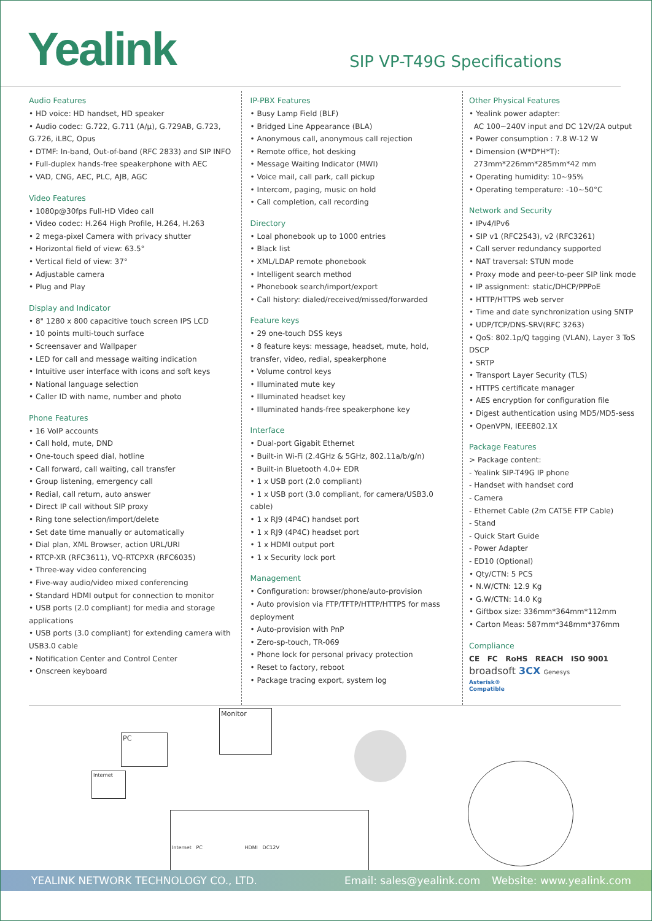Yealink
SIP VP-T49G Specifications
Audio Features
• HD voice: HD handset, HD speaker
• Audio codec: G.722, G.711 (A/μ), G.729AB, G.723, G.726, iLBC, Opus
• DTMF: In-band, Out-of-band (RFC 2833) and SIP INFO
• Full-duplex hands-free speakerphone with AEC
• VAD, CNG, AEC, PLC, AJB, AGC
Video Features
• 1080p@30fps Full-HD Video call
• Video codec: H.264 High Profile, H.264, H.263
• 2 mega-pixel Camera with privacy shutter
• Horizontal field of view: 63.5°
• Vertical field of view: 37°
• Adjustable camera
• Plug and Play
Display and Indicator
• 8" 1280 x 800 capacitive touch screen IPS LCD
• 10 points multi-touch surface
• Screensaver and Wallpaper
• LED for call and message waiting indication
• Intuitive user interface with icons and soft keys
• National language selection
• Caller ID with name, number and photo
Phone Features
• 16 VoIP accounts
• Call hold, mute, DND
• One-touch speed dial, hotline
• Call forward, call waiting, call transfer
• Group listening, emergency call
• Redial, call return, auto answer
• Direct IP call without SIP proxy
• Ring tone selection/import/delete
• Set date time manually or automatically
• Dial plan, XML Browser, action URL/URI
• RTCP-XR (RFC3611), VQ-RTCPXR (RFC6035)
• Three-way video conferencing
• Five-way audio/video mixed conferencing
• Standard HDMI output for connection to monitor
• USB ports (2.0 compliant) for media and storage applications
• USB ports (3.0 compliant) for extending camera with USB3.0 cable
• Notification Center and Control Center
• Onscreen keyboard
IP-PBX Features
• Busy Lamp Field (BLF)
• Bridged Line Appearance (BLA)
• Anonymous call, anonymous call rejection
• Remote office, hot desking
• Message Waiting Indicator (MWI)
• Voice mail, call park, call pickup
• Intercom, paging, music on hold
• Call completion, call recording
Directory
• Loal phonebook up to 1000 entries
• Black list
• XML/LDAP remote phonebook
• Intelligent search method
• Phonebook search/import/export
• Call history: dialed/received/missed/forwarded
Feature keys
• 29 one-touch DSS keys
• 8 feature keys: message, headset, mute, hold, transfer, video, redial, speakerphone
• Volume control keys
• Illuminated mute key
• Illuminated headset key
• Illuminated hands-free speakerphone key
Interface
• Dual-port Gigabit Ethernet
• Built-in Wi-Fi (2.4GHz & 5GHz, 802.11a/b/g/n)
• Built-in Bluetooth 4.0+ EDR
• 1 x USB port (2.0 compliant)
• 1 x USB port (3.0 compliant, for camera/USB3.0 cable)
• 1 x RJ9 (4P4C) handset port
• 1 x RJ9 (4P4C) headset port
• 1 x HDMI output port
• 1 x Security lock port
Management
• Configuration: browser/phone/auto-provision
• Auto provision via FTP/TFTP/HTTP/HTTPS for mass deployment
• Auto-provision with PnP
• Zero-sp-touch, TR-069
• Phone lock for personal privacy protection
• Reset to factory, reboot
• Package tracing export, system log
Other Physical Features
• Yealink power adapter:
AC 100~240V input and DC 12V/2A output
• Power consumption : 7.8 W-12 W
• Dimension (W*D*H*T):
273mm*226mm*285mm*42 mm
• Operating humidity: 10~95%
• Operating temperature: -10~50°C
Network and Security
• IPv4/IPv6
• SIP v1 (RFC2543), v2 (RFC3261)
• Call server redundancy supported
• NAT traversal: STUN mode
• Proxy mode and peer-to-peer SIP link mode
• IP assignment: static/DHCP/PPPoE
• HTTP/HTTPS web server
• Time and date synchronization using SNTP
• UDP/TCP/DNS-SRV(RFC 3263)
• QoS: 802.1p/Q tagging (VLAN), Layer 3 ToS DSCP
• SRTP
• Transport Layer Security (TLS)
• HTTPS certificate manager
• AES encryption for configuration file
• Digest authentication using MD5/MD5-sess
• OpenVPN, IEEE802.1X
Package Features
> Package content:
- Yealink SIP-T49G IP phone
- Handset with handset cord
- Camera
- Ethernet Cable (2m CAT5E FTP Cable)
- Stand
- Quick Start Guide
- Power Adapter
- ED10 (Optional)
• Qty/CTN: 5 PCS
• N.W/CTN: 12.9 Kg
• G.W/CTN: 14.0 Kg
• Giftbox size: 336mm*364mm*112mm
• Carton Meas: 587mm*348mm*376mm
Compliance
CE FC RoHS REACH ISO 9001
broadsoft 3CX Genesys
Asterisk®
Compatible
Monitor
PC
Internet
Internet PC HDMI DC12V
YEALINK NETWORK TECHNOLOGY CO., LTD. Email: sales@yealink.com Website: www.yealink.com